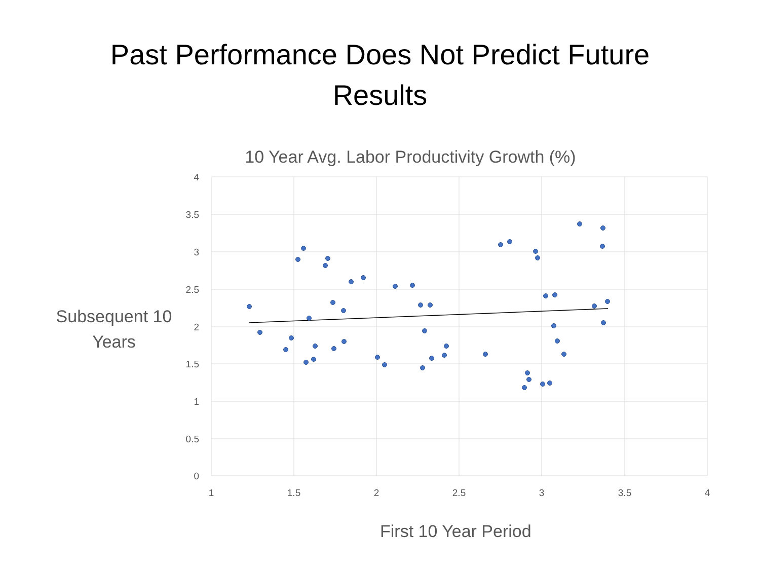Past Performance Does Not Predict Future
Results
10 Year Avg. Labor Productivity Growth (%)
4
3.5
3
2.5
2
1.5
1
0.5
0
1
1.5
2
2.5
3
3.5
4
Subsequent 10
Years
First 10 Year Period